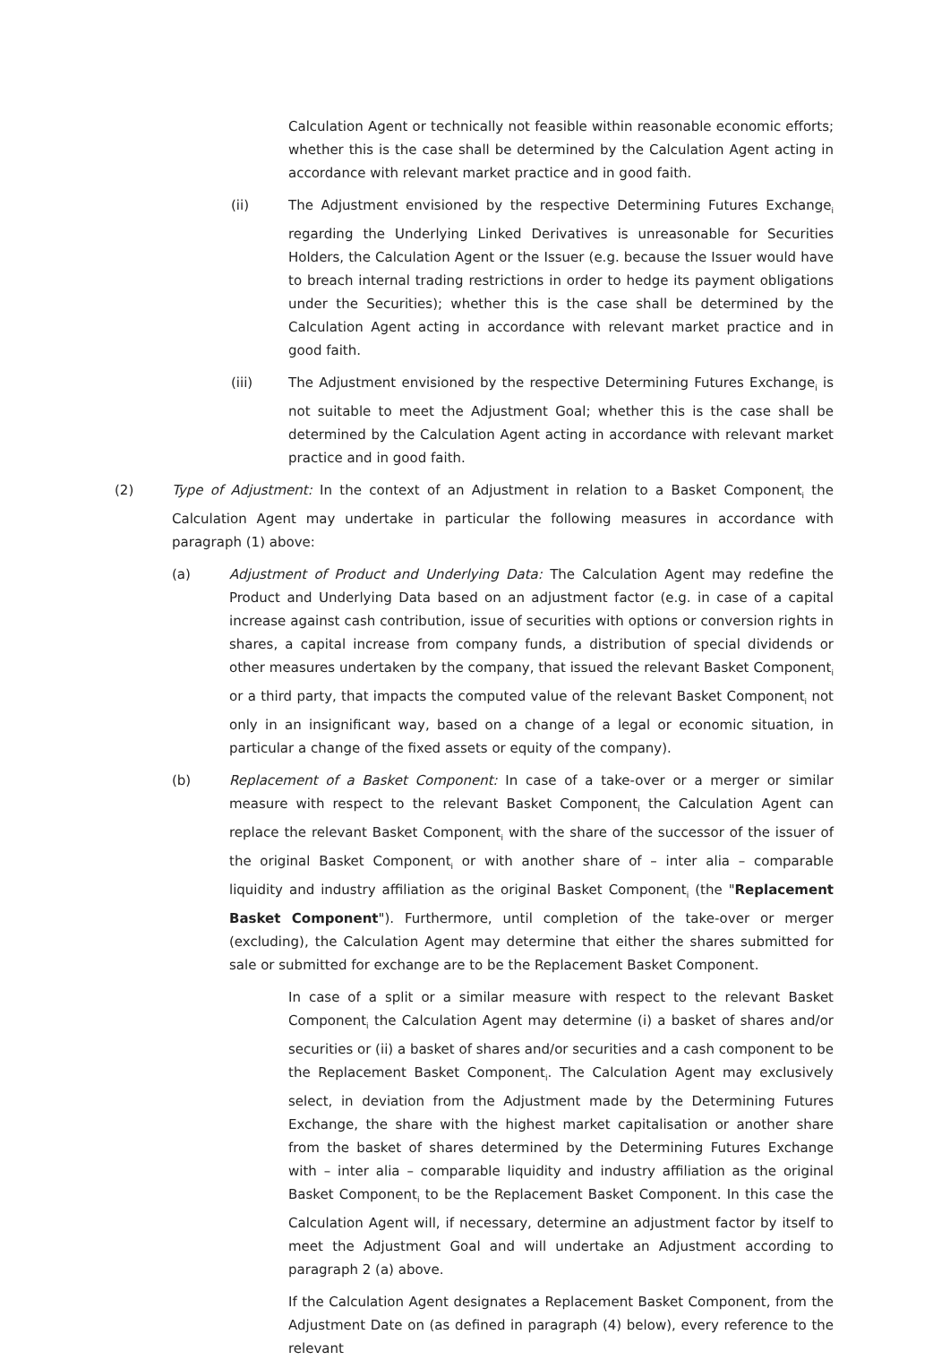Calculation Agent or technically not feasible within reasonable economic efforts; whether this is the case shall be determined by the Calculation Agent acting in accordance with relevant market practice and in good faith.
(ii) The Adjustment envisioned by the respective Determining Futures Exchange<sub>i</sub> regarding the Underlying Linked Derivatives is unreasonable for Securities Holders, the Calculation Agent or the Issuer (e.g. because the Issuer would have to breach internal trading restrictions in order to hedge its payment obligations under the Securities); whether this is the case shall be determined by the Calculation Agent acting in accordance with relevant market practice and in good faith.
(iii) The Adjustment envisioned by the respective Determining Futures Exchange<sub>i</sub> is not suitable to meet the Adjustment Goal; whether this is the case shall be determined by the Calculation Agent acting in accordance with relevant market practice and in good faith.
(2) Type of Adjustment: In the context of an Adjustment in relation to a Basket Component<sub>i</sub> the Calculation Agent may undertake in particular the following measures in accordance with paragraph (1) above:
(a) Adjustment of Product and Underlying Data: The Calculation Agent may redefine the Product and Underlying Data based on an adjustment factor (e.g. in case of a capital increase against cash contribution, issue of securities with options or conversion rights in shares, a capital increase from company funds, a distribution of special dividends or other measures undertaken by the company, that issued the relevant Basket Component<sub>i</sub> or a third party, that impacts the computed value of the relevant Basket Component<sub>i</sub> not only in an insignificant way, based on a change of a legal or economic situation, in particular a change of the fixed assets or equity of the company).
(b) Replacement of a Basket Component: In case of a take-over or a merger or similar measure with respect to the relevant Basket Component<sub>i</sub> the Calculation Agent can replace the relevant Basket Component<sub>i</sub> with the share of the successor of the issuer of the original Basket Component<sub>i</sub> or with another share of – inter alia – comparable liquidity and industry affiliation as the original Basket Component<sub>i</sub> (the "Replacement Basket Component"). Furthermore, until completion of the take-over or merger (excluding), the Calculation Agent may determine that either the shares submitted for sale or submitted for exchange are to be the Replacement Basket Component.
In case of a split or a similar measure with respect to the relevant Basket Component<sub>i</sub> the Calculation Agent may determine (i) a basket of shares and/or securities or (ii) a basket of shares and/or securities and a cash component to be the Replacement Basket Component<sub>i</sub>. The Calculation Agent may exclusively select, in deviation from the Adjustment made by the Determining Futures Exchange, the share with the highest market capitalisation or another share from the basket of shares determined by the Determining Futures Exchange with – inter alia – comparable liquidity and industry affiliation as the original Basket Component<sub>i</sub> to be the Replacement Basket Component. In this case the Calculation Agent will, if necessary, determine an adjustment factor by itself to meet the Adjustment Goal and will undertake an Adjustment according to paragraph 2 (a) above.
If the Calculation Agent designates a Replacement Basket Component, from the Adjustment Date on (as defined in paragraph (4) below), every reference to the relevant